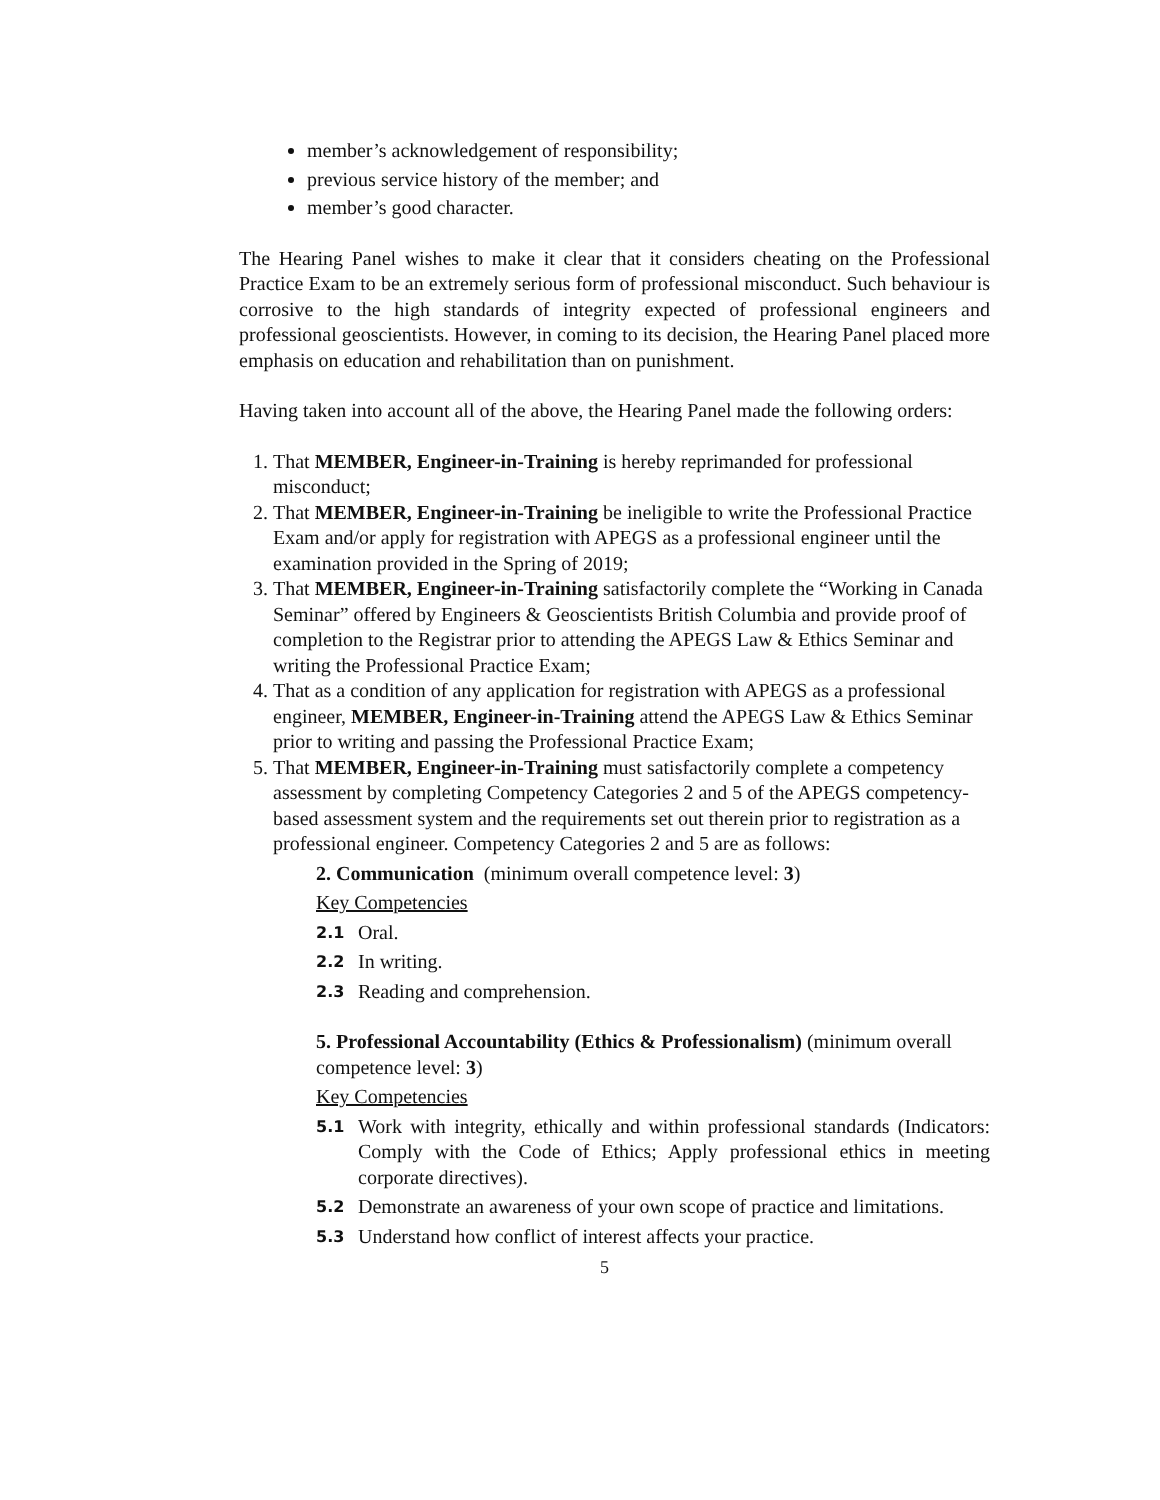member’s acknowledgement of responsibility;
previous service history of the member; and
member’s good character.
The Hearing Panel wishes to make it clear that it considers cheating on the Professional Practice Exam to be an extremely serious form of professional misconduct. Such behaviour is corrosive to the high standards of integrity expected of professional engineers and professional geoscientists. However, in coming to its decision, the Hearing Panel placed more emphasis on education and rehabilitation than on punishment.
Having taken into account all of the above, the Hearing Panel made the following orders:
1. That MEMBER, Engineer-in-Training is hereby reprimanded for professional misconduct;
2. That MEMBER, Engineer-in-Training be ineligible to write the Professional Practice Exam and/or apply for registration with APEGS as a professional engineer until the examination provided in the Spring of 2019;
3. That MEMBER, Engineer-in-Training satisfactorily complete the “Working in Canada Seminar” offered by Engineers & Geoscientists British Columbia and provide proof of completion to the Registrar prior to attending the APEGS Law & Ethics Seminar and writing the Professional Practice Exam;
4. That as a condition of any application for registration with APEGS as a professional engineer, MEMBER, Engineer-in-Training attend the APEGS Law & Ethics Seminar prior to writing and passing the Professional Practice Exam;
5. That MEMBER, Engineer-in-Training must satisfactorily complete a competency assessment by completing Competency Categories 2 and 5 of the APEGS competency-based assessment system and the requirements set out therein prior to registration as a professional engineer. Competency Categories 2 and 5 are as follows:
2. Communication (minimum overall competence level: 3)
Key Competencies
2.1 Oral.
2.2 In writing.
2.3 Reading and comprehension.
5. Professional Accountability (Ethics & Professionalism) (minimum overall competence level: 3)
Key Competencies
5.1 Work with integrity, ethically and within professional standards (Indicators: Comply with the Code of Ethics; Apply professional ethics in meeting corporate directives).
5.2 Demonstrate an awareness of your own scope of practice and limitations.
5.3 Understand how conflict of interest affects your practice.
5